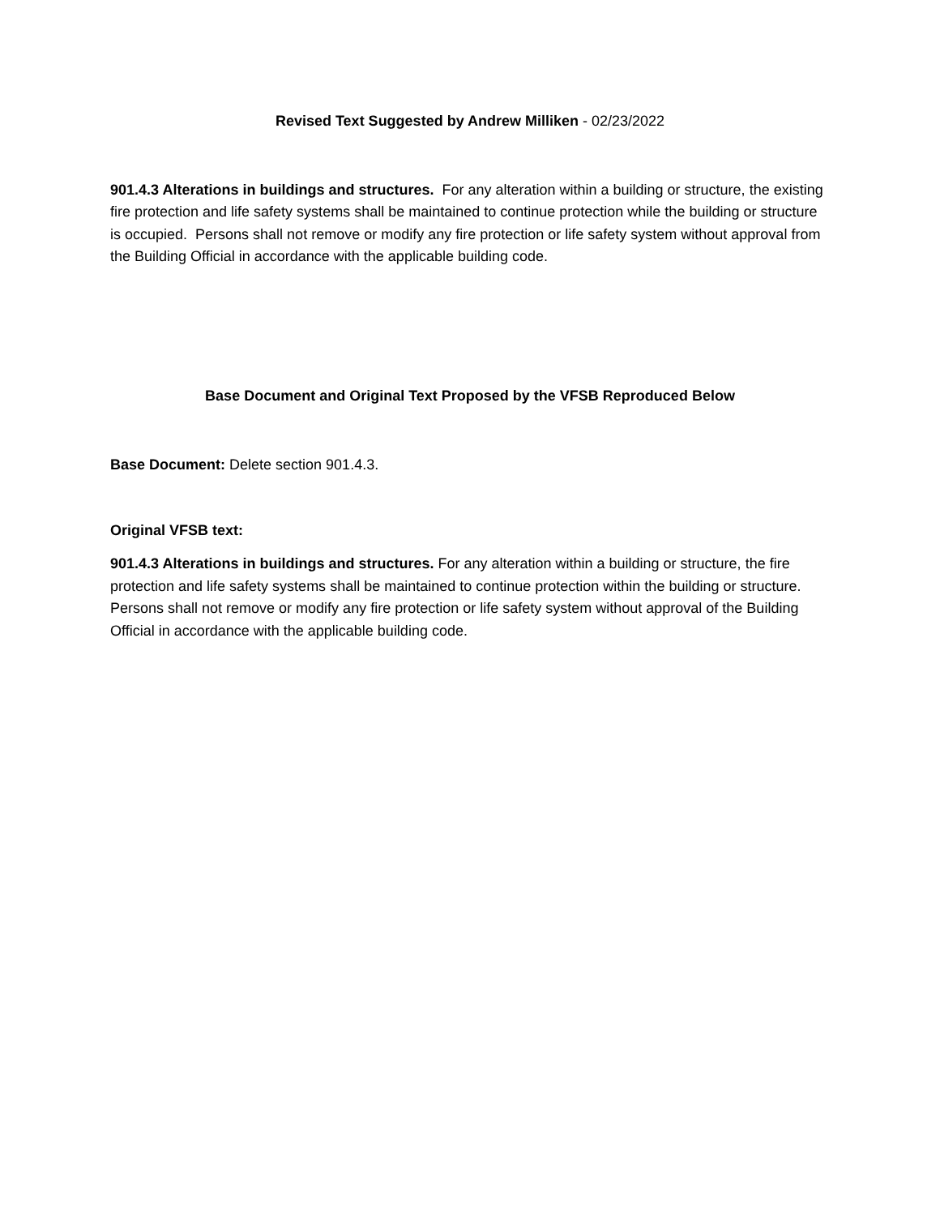Revised Text Suggested by Andrew Milliken - 02/23/2022
901.4.3 Alterations in buildings and structures. For any alteration within a building or structure, the existing fire protection and life safety systems shall be maintained to continue protection while the building or structure is occupied. Persons shall not remove or modify any fire protection or life safety system without approval from the Building Official in accordance with the applicable building code.
Base Document and Original Text Proposed by the VFSB Reproduced Below
Base Document: Delete section 901.4.3.
Original VFSB text:
901.4.3 Alterations in buildings and structures. For any alteration within a building or structure, the fire protection and life safety systems shall be maintained to continue protection within the building or structure. Persons shall not remove or modify any fire protection or life safety system without approval of the Building Official in accordance with the applicable building code.